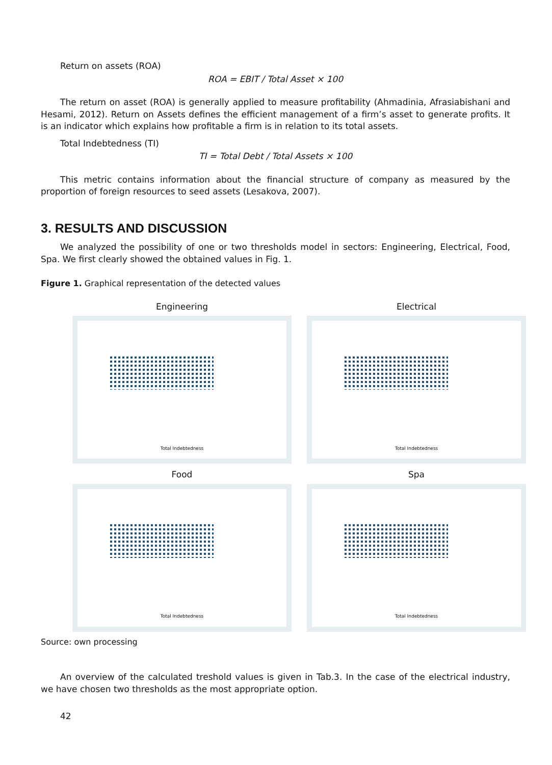Return on assets (ROA)
ROA = EBIT / Total Asset × 100
The return on asset (ROA) is generally applied to measure profitability (Ahmadinia, Afrasiabishani and Hesami, 2012). Return on Assets defines the efficient management of a firm’s asset to generate profits. It is an indicator which explains how profitable a firm is in relation to its total assets.
Total Indebtedness (TI)
TI = Total Debt / Total Assets × 100
This metric contains information about the financial structure of company as measured by the proportion of foreign resources to seed assets (Lesakova, 2007).
3. RESULTS AND DISCUSSION
We analyzed the possibility of one or two thresholds model in sectors: Engineering, Electrical, Food, Spa. We first clearly showed the obtained values in Fig. 1.
Figure 1. Graphical representation of the detected values
Engineering
Total Indebtedness
Electrical
Total Indebtedness
Food
Total Indebtedness
Spa
Total Indebtedness
Source: own processing
An overview of the calculated treshold values is given in Tab.3. In the case of the electrical industry, we have chosen two thresholds as the most appropriate option.
42